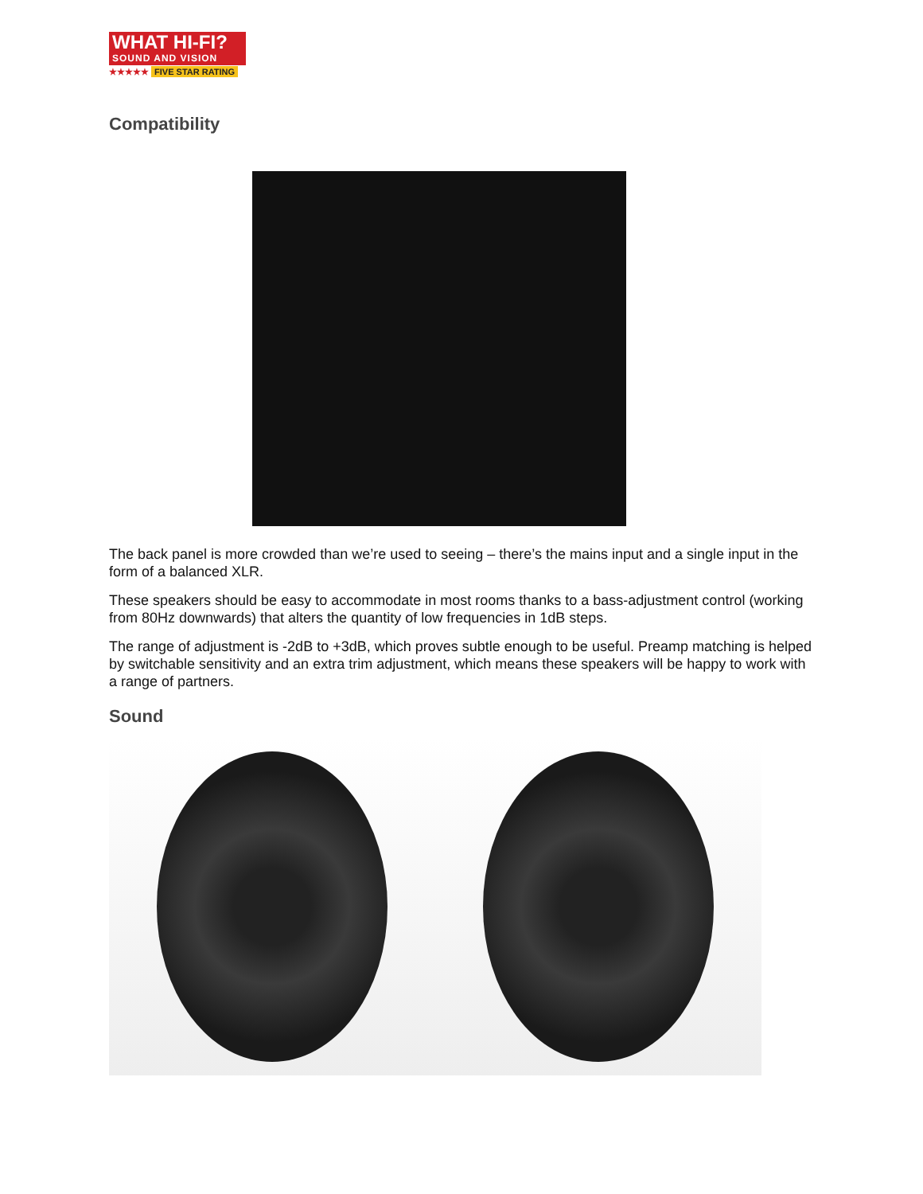WHAT HI-FI?
SOUND AND VISION
★★★★★ FIVE STAR RATING
Compatibility
The back panel is more crowded than we’re used to seeing – there’s the mains input and a single input in the form of a balanced XLR.
These speakers should be easy to accommodate in most rooms thanks to a bass-adjustment control (working from 80Hz downwards) that alters the quantity of low frequencies in 1dB steps.
The range of adjustment is -2dB to +3dB, which proves subtle enough to be useful. Preamp matching is helped by switchable sensitivity and an extra trim adjustment, which means these speakers will be happy to work with a range of partners.
Sound